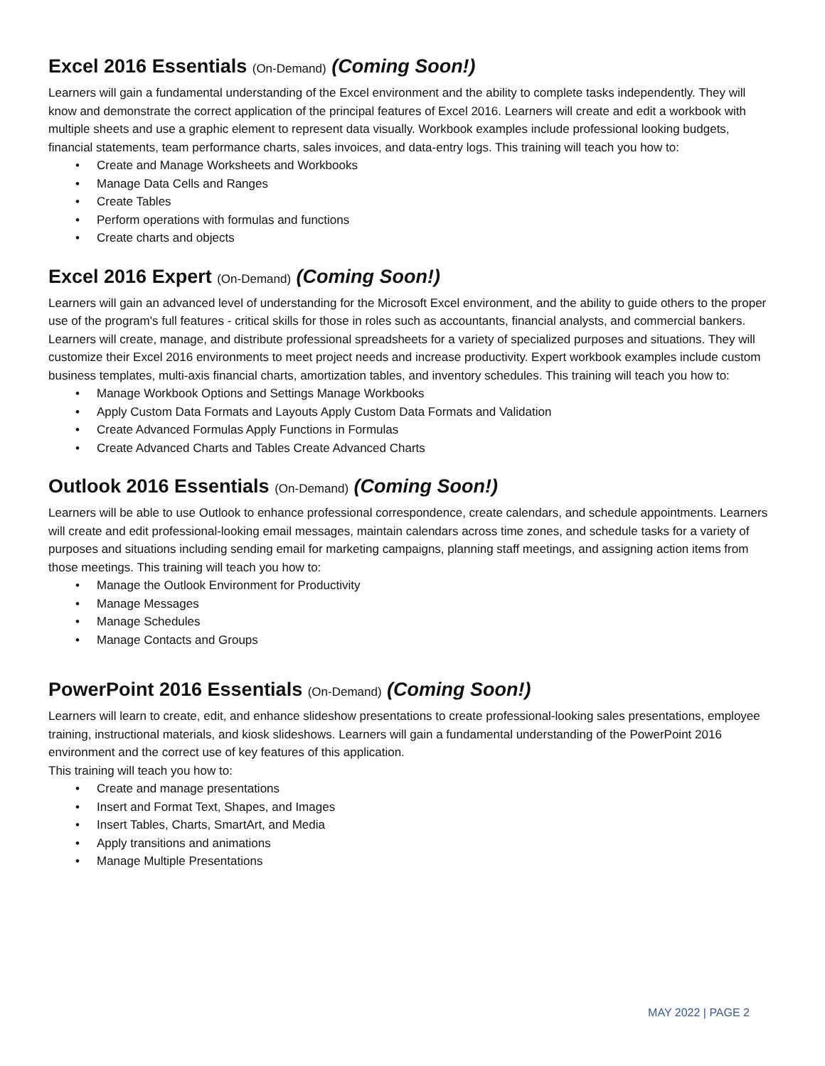Excel 2016 Essentials (On-Demand) (Coming Soon!)
Learners will gain a fundamental understanding of the Excel environment and the ability to complete tasks independently. They will know and demonstrate the correct application of the principal features of Excel 2016. Learners will create and edit a workbook with multiple sheets and use a graphic element to represent data visually. Workbook examples include professional looking budgets, financial statements, team performance charts, sales invoices, and data-entry logs. This training will teach you how to:
• Create and Manage Worksheets and Workbooks
• Manage Data Cells and Ranges
• Create Tables
• Perform operations with formulas and functions
• Create charts and objects
Excel 2016 Expert (On-Demand) (Coming Soon!)
Learners will gain an advanced level of understanding for the Microsoft Excel environment, and the ability to guide others to the proper use of the program's full features - critical skills for those in roles such as accountants, financial analysts, and commercial bankers. Learners will create, manage, and distribute professional spreadsheets for a variety of specialized purposes and situations. They will customize their Excel 2016 environments to meet project needs and increase productivity. Expert workbook examples include custom business templates, multi-axis financial charts, amortization tables, and inventory schedules. This training will teach you how to:
• Manage Workbook Options and Settings Manage Workbooks
• Apply Custom Data Formats and Layouts Apply Custom Data Formats and Validation
• Create Advanced Formulas Apply Functions in Formulas
• Create Advanced Charts and Tables Create Advanced Charts
Outlook 2016 Essentials (On-Demand) (Coming Soon!)
Learners will be able to use Outlook to enhance professional correspondence, create calendars, and schedule appointments. Learners will create and edit professional-looking email messages, maintain calendars across time zones, and schedule tasks for a variety of purposes and situations including sending email for marketing campaigns, planning staff meetings, and assigning action items from those meetings. This training will teach you how to:
• Manage the Outlook Environment for Productivity
• Manage Messages
• Manage Schedules
• Manage Contacts and Groups
PowerPoint 2016 Essentials (On-Demand) (Coming Soon!)
Learners will learn to create, edit, and enhance slideshow presentations to create professional-looking sales presentations, employee training, instructional materials, and kiosk slideshows. Learners will gain a fundamental understanding of the PowerPoint 2016 environment and the correct use of key features of this application.
This training will teach you how to:
• Create and manage presentations
• Insert and Format Text, Shapes, and Images
• Insert Tables, Charts, SmartArt, and Media
• Apply transitions and animations
• Manage Multiple Presentations
MAY 2022 | PAGE 2